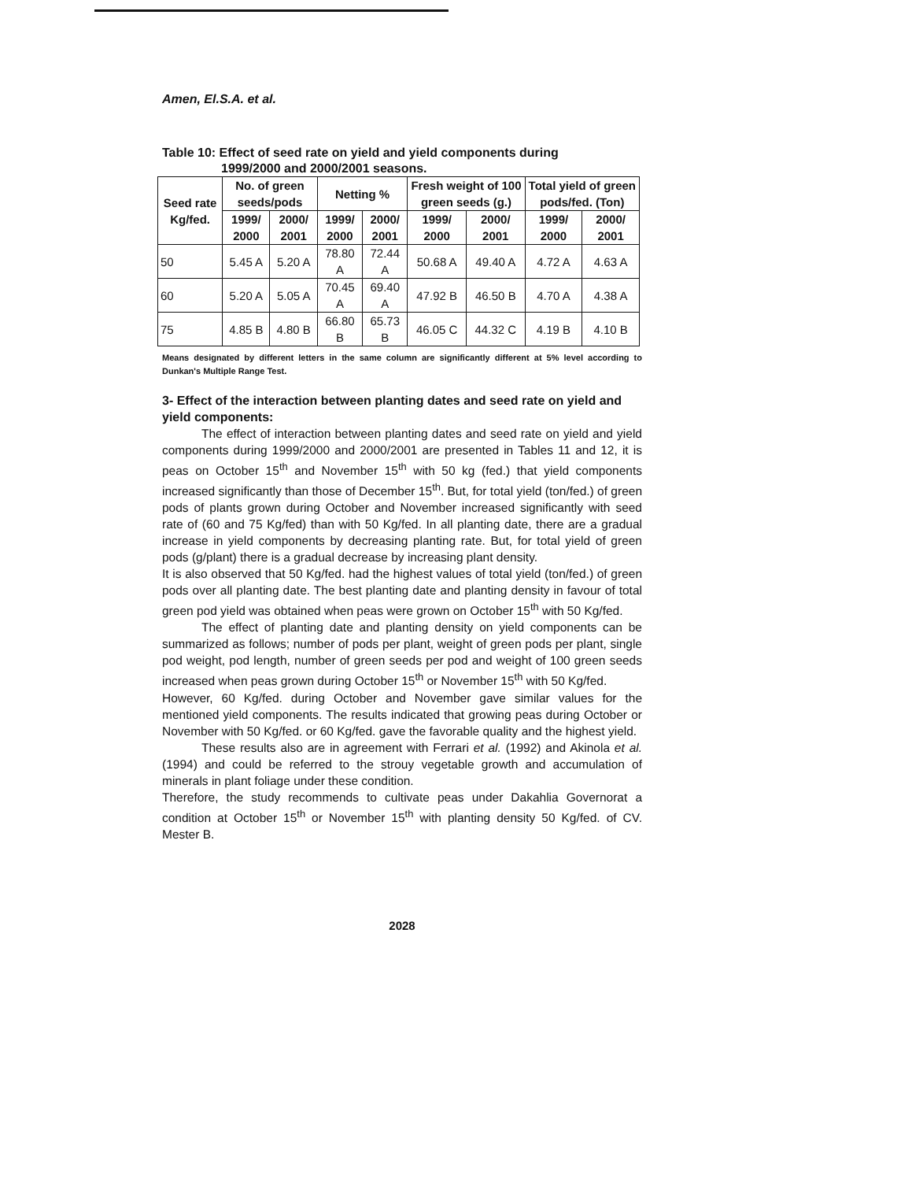Amen, El.S.A. et al.
Table 10: Effect of seed rate on yield and yield components during
1999/2000 and 2000/2001 seasons.
| Seed rate Kg/fed. | No. of green seeds/pods | | Netting % | | Fresh weight of 100 green seeds (g.) | | Total yield of green pods/fed. (Ton) | |
| --- | --- | --- | --- | --- | --- | --- | --- | --- |
| | 1999/ 2000 | 2000/ 2001 | 1999/ 2000 | 2000/ 2001 | 1999/ 2000 | 2000/ 2001 | 1999/ 2000 | 2000/ 2001 |
| 50 | 5.45 A | 5.20 A | 78.80 A | 72.44 A | 50.68 A | 49.40 A | 4.72 A | 4.63 A |
| 60 | 5.20 A | 5.05 A | 70.45 A | 69.40 A | 47.92 B | 46.50 B | 4.70 A | 4.38 A |
| 75 | 4.85 B | 4.80 B | 66.80 B | 65.73 B | 46.05 C | 44.32 C | 4.19 B | 4.10 B |
Means designated by different letters in the same column are significantly different at 5% level according to Dunkan's Multiple Range Test.
3- Effect of the interaction between planting dates and seed rate on yield and yield components:
The effect of interaction between planting dates and seed rate on yield and yield components during 1999/2000 and 2000/2001 are presented in Tables 11 and 12, it is peas on October 15<sup>th</sup> and November 15<sup>th</sup> with 50 kg (fed.) that yield components increased significantly than those of December 15<sup>th</sup>. But, for total yield (ton/fed.) of green pods of plants grown during October and November increased significantly with seed rate of (60 and 75 Kg/fed) than with 50 Kg/fed. In all planting date, there are a gradual increase in yield components by decreasing planting rate. But, for total yield of green pods (g/plant) there is a gradual decrease by increasing plant density.
It is also observed that 50 Kg/fed. had the highest values of total yield (ton/fed.) of green pods over all planting date. The best planting date and planting density in favour of total green pod yield was obtained when peas were grown on October 15<sup>th</sup> with 50 Kg/fed.
The effect of planting date and planting density on yield components can be summarized as follows; number of pods per plant, weight of green pods per plant, single pod weight, pod length, number of green seeds per pod and weight of 100 green seeds increased when peas grown during October 15<sup>th</sup> or November 15<sup>th</sup> with 50 Kg/fed.
However, 60 Kg/fed. during October and November gave similar values for the mentioned yield components. The results indicated that growing peas during October or November with 50 Kg/fed. or 60 Kg/fed. gave the favorable quality and the highest yield.
These results also are in agreement with Ferrari et al. (1992) and Akinola et al. (1994) and could be referred to the strouy vegetable growth and accumulation of minerals in plant foliage under these condition.
Therefore, the study recommends to cultivate peas under Dakahlia Governorat a condition at October 15<sup>th</sup> or November 15<sup>th</sup> with planting density 50 Kg/fed. of CV. Mester B.
2028